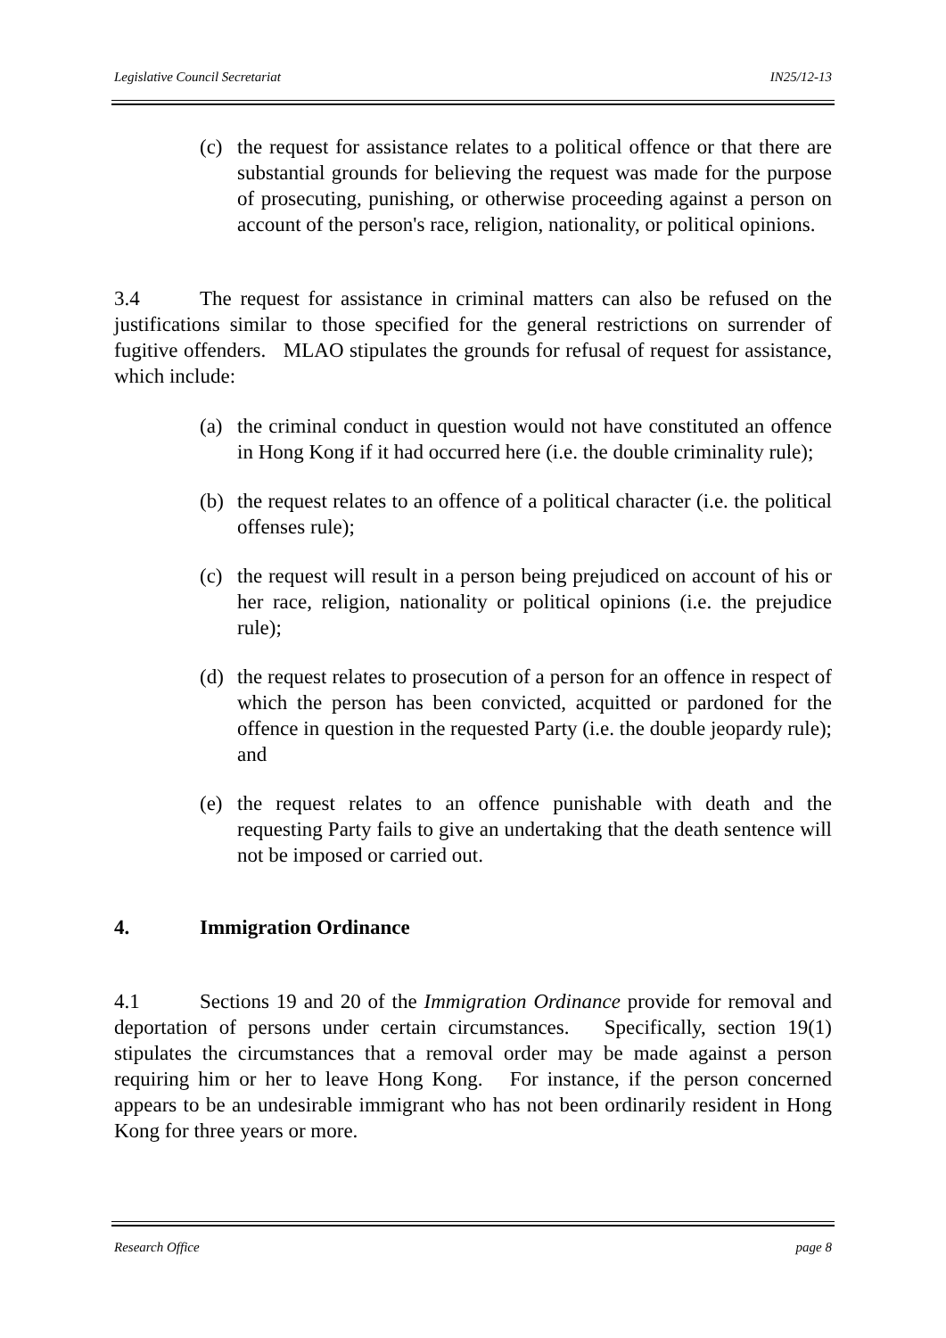Legislative Council Secretariat IN25/12-13
(c) the request for assistance relates to a political offence or that there are substantial grounds for believing the request was made for the purpose of prosecuting, punishing, or otherwise proceeding against a person on account of the person's race, religion, nationality, or political opinions.
3.4 The request for assistance in criminal matters can also be refused on the justifications similar to those specified for the general restrictions on surrender of fugitive offenders. MLAO stipulates the grounds for refusal of request for assistance, which include:
(a) the criminal conduct in question would not have constituted an offence in Hong Kong if it had occurred here (i.e. the double criminality rule);
(b) the request relates to an offence of a political character (i.e. the political offenses rule);
(c) the request will result in a person being prejudiced on account of his or her race, religion, nationality or political opinions (i.e. the prejudice rule);
(d) the request relates to prosecution of a person for an offence in respect of which the person has been convicted, acquitted or pardoned for the offence in question in the requested Party (i.e. the double jeopardy rule); and
(e) the request relates to an offence punishable with death and the requesting Party fails to give an undertaking that the death sentence will not be imposed or carried out.
4. Immigration Ordinance
4.1 Sections 19 and 20 of the Immigration Ordinance provide for removal and deportation of persons under certain circumstances. Specifically, section 19(1) stipulates the circumstances that a removal order may be made against a person requiring him or her to leave Hong Kong. For instance, if the person concerned appears to be an undesirable immigrant who has not been ordinarily resident in Hong Kong for three years or more.
Research Office page 8